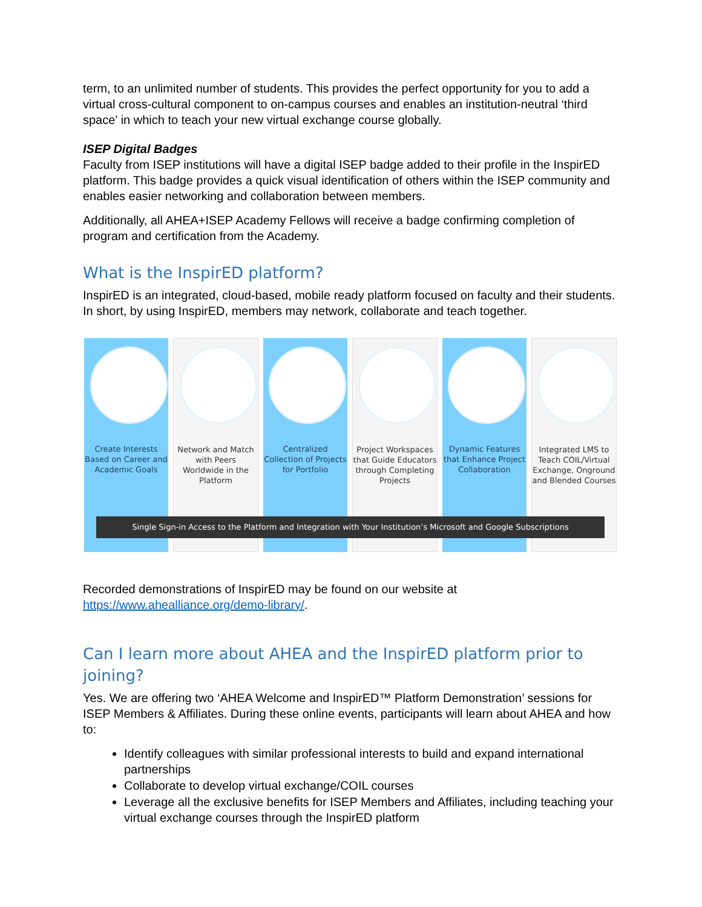term, to an unlimited number of students. This provides the perfect opportunity for you to add a virtual cross-cultural component to on-campus courses and enables an institution-neutral ‘third space’ in which to teach your new virtual exchange course globally.
ISEP Digital Badges
Faculty from ISEP institutions will have a digital ISEP badge added to their profile in the InspirED platform. This badge provides a quick visual identification of others within the ISEP community and enables easier networking and collaboration between members.
Additionally, all AHEA+ISEP Academy Fellows will receive a badge confirming completion of program and certification from the Academy.
What is the InspirED platform?
InspirED is an integrated, cloud-based, mobile ready platform focused on faculty and their students. In short, by using InspirED, members may network, collaborate and teach together.
Create Interests Based on Career and Academic Goals
Network and Match with Peers Worldwide in the Platform
Centralized Collection of Projects for Portfolio
Project Workspaces that Guide Educators through Completing Projects
Dynamic Features that Enhance Project Collaboration
Integrated LMS to Teach COIL/Virtual Exchange, Onground and Blended Courses
Single Sign-in Access to the Platform and Integration with Your Institution’s Microsoft and Google Subscriptions
Recorded demonstrations of InspirED may be found on our website at https://www.ahealliance.org/demo-library/.
Can I learn more about AHEA and the InspirED platform prior to joining?
Yes. We are offering two ‘AHEA Welcome and InspirED™ Platform Demonstration’ sessions for ISEP Members & Affiliates. During these online events, participants will learn about AHEA and how to:
Identify colleagues with similar professional interests to build and expand international partnerships
Collaborate to develop virtual exchange/COIL courses
Leverage all the exclusive benefits for ISEP Members and Affiliates, including teaching your virtual exchange courses through the InspirED platform